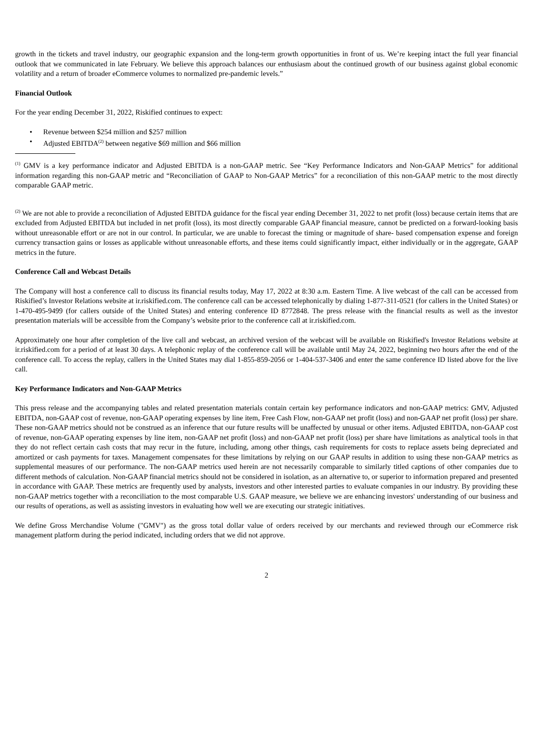growth in the tickets and travel industry, our geographic expansion and the long-term growth opportunities in front of us. We’re keeping intact the full year financial outlook that we communicated in late February. We believe this approach balances our enthusiasm about the continued growth of our business against global economic volatility and a return of broader eCommerce volumes to normalized pre-pandemic levels.”
Financial Outlook
For the year ending December 31, 2022, Riskified continues to expect:
• Revenue between $254 million and $257 million
• Adjusted EBITDA<sup>(2)</sup> between negative $69 million and $66 million
<sup>(1)</sup> GMV is a key performance indicator and Adjusted EBITDA is a non-GAAP metric. See “Key Performance Indicators and Non-GAAP Metrics” for additional information regarding this non-GAAP metric and “Reconciliation of GAAP to Non-GAAP Metrics” for a reconciliation of this non-GAAP metric to the most directly comparable GAAP metric.
<sup>(2)</sup> We are not able to provide a reconciliation of Adjusted EBITDA guidance for the fiscal year ending December 31, 2022 to net profit (loss) because certain items that are excluded from Adjusted EBITDA but included in net profit (loss), its most directly comparable GAAP financial measure, cannot be predicted on a forward-looking basis without unreasonable effort or are not in our control. In particular, we are unable to forecast the timing or magnitude of share- based compensation expense and foreign currency transaction gains or losses as applicable without unreasonable efforts, and these items could significantly impact, either individually or in the aggregate, GAAP metrics in the future.
Conference Call and Webcast Details
The Company will host a conference call to discuss its financial results today, May 17, 2022 at 8:30 a.m. Eastern Time. A live webcast of the call can be accessed from Riskified’s Investor Relations website at ir.riskified.com. The conference call can be accessed telephonically by dialing 1-877-311-0521 (for callers in the United States) or 1-470-495-9499 (for callers outside of the United States) and entering conference ID 8772848. The press release with the financial results as well as the investor presentation materials will be accessible from the Company’s website prior to the conference call at ir.riskified.com.
Approximately one hour after completion of the live call and webcast, an archived version of the webcast will be available on Riskified's Investor Relations website at ir.riskified.com for a period of at least 30 days. A telephonic replay of the conference call will be available until May 24, 2022, beginning two hours after the end of the conference call. To access the replay, callers in the United States may dial 1-855-859-2056 or 1-404-537-3406 and enter the same conference ID listed above for the live call.
Key Performance Indicators and Non-GAAP Metrics
This press release and the accompanying tables and related presentation materials contain certain key performance indicators and non-GAAP metrics: GMV, Adjusted EBITDA, non-GAAP cost of revenue, non-GAAP operating expenses by line item, Free Cash Flow, non-GAAP net profit (loss) and non-GAAP net profit (loss) per share. These non-GAAP metrics should not be construed as an inference that our future results will be unaffected by unusual or other items. Adjusted EBITDA, non-GAAP cost of revenue, non-GAAP operating expenses by line item, non-GAAP net profit (loss) and non-GAAP net profit (loss) per share have limitations as analytical tools in that they do not reflect certain cash costs that may recur in the future, including, among other things, cash requirements for costs to replace assets being depreciated and amortized or cash payments for taxes. Management compensates for these limitations by relying on our GAAP results in addition to using these non-GAAP metrics as supplemental measures of our performance. The non-GAAP metrics used herein are not necessarily comparable to similarly titled captions of other companies due to different methods of calculation. Non-GAAP financial metrics should not be considered in isolation, as an alternative to, or superior to information prepared and presented in accordance with GAAP. These metrics are frequently used by analysts, investors and other interested parties to evaluate companies in our industry. By providing these non-GAAP metrics together with a reconciliation to the most comparable U.S. GAAP measure, we believe we are enhancing investors' understanding of our business and our results of operations, as well as assisting investors in evaluating how well we are executing our strategic initiatives.
We define Gross Merchandise Volume ("GMV") as the gross total dollar value of orders received by our merchants and reviewed through our eCommerce risk management platform during the period indicated, including orders that we did not approve.
2